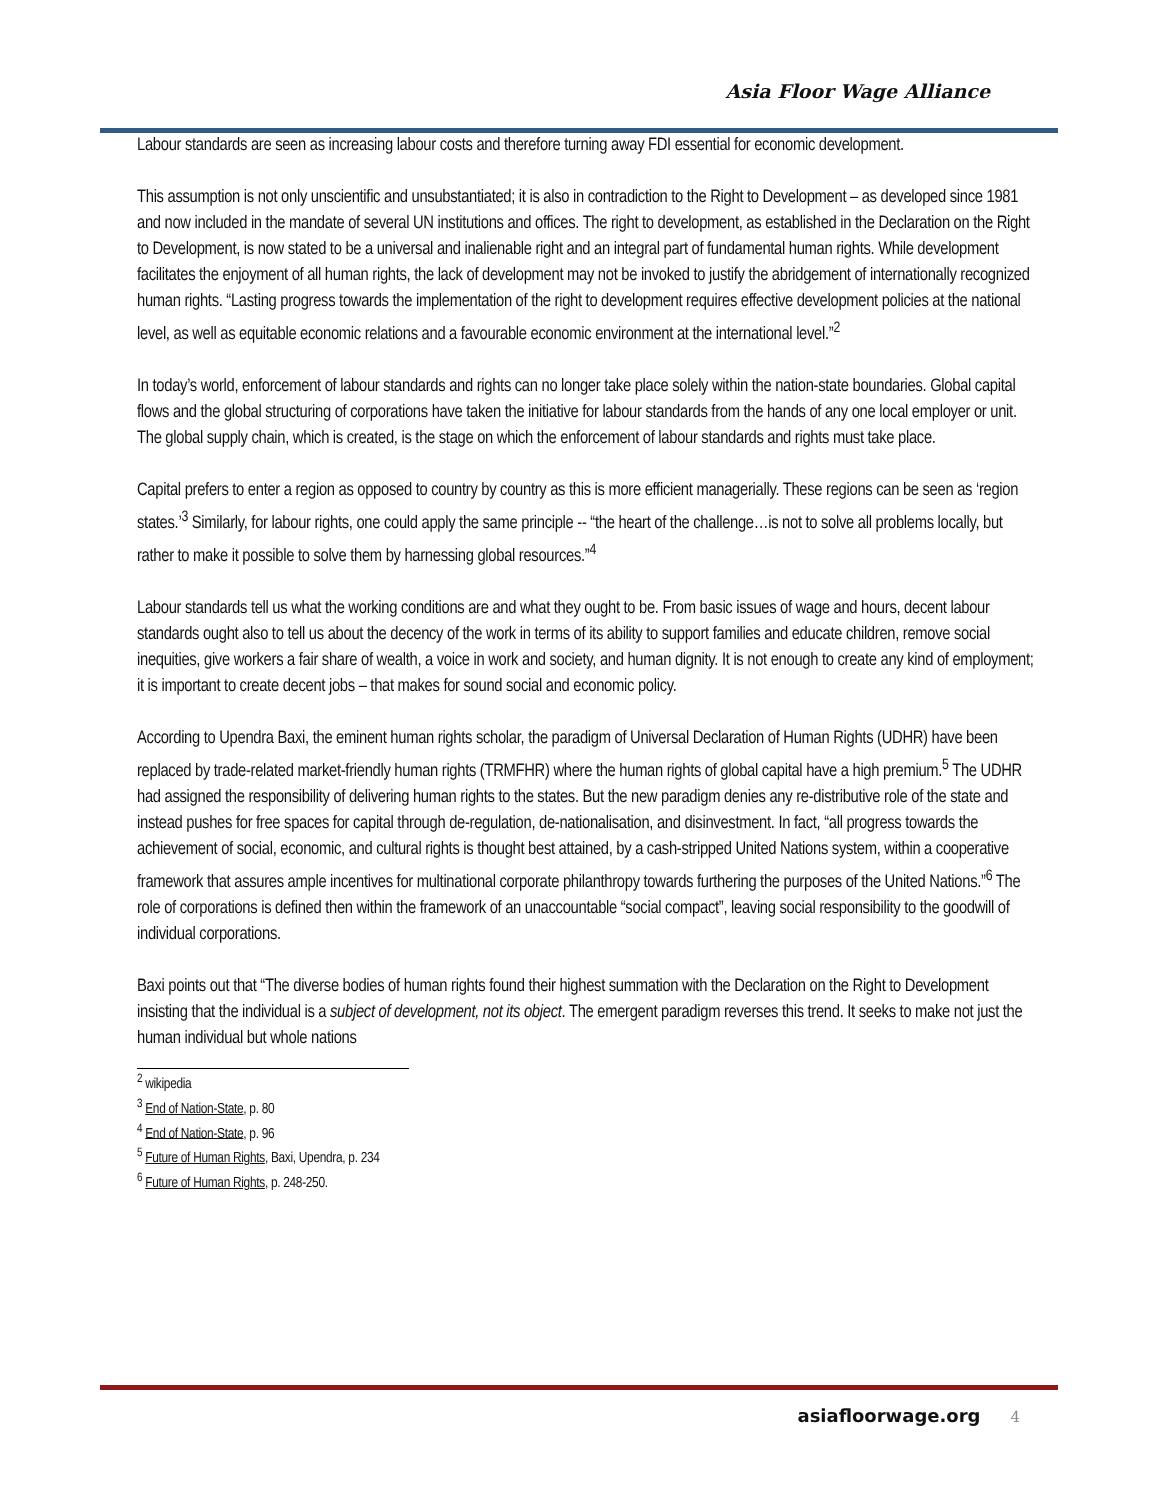Asia Floor Wage Alliance
Labour standards are seen as increasing labour costs and therefore turning away FDI essential for economic development.
This assumption is not only unscientific and unsubstantiated; it is also in contradiction to the Right to Development – as developed since 1981 and now included in the mandate of several UN institutions and offices. The right to development, as established in the Declaration on the Right to Development, is now stated to be a universal and inalienable right and an integral part of fundamental human rights. While development facilitates the enjoyment of all human rights, the lack of development may not be invoked to justify the abridgement of internationally recognized human rights. “Lasting progress towards the implementation of the right to development requires effective development policies at the national level, as well as equitable economic relations and a favourable economic environment at the international level.”<sup>2</sup>
In today’s world, enforcement of labour standards and rights can no longer take place solely within the nation-state boundaries. Global capital flows and the global structuring of corporations have taken the initiative for labour standards from the hands of any one local employer or unit. The global supply chain, which is created, is the stage on which the enforcement of labour standards and rights must take place.
Capital prefers to enter a region as opposed to country by country as this is more efficient managerially. These regions can be seen as ‘region states.’<sup>3</sup> Similarly, for labour rights, one could apply the same principle -- “the heart of the challenge…is not to solve all problems locally, but rather to make it possible to solve them by harnessing global resources.”<sup>4</sup>
Labour standards tell us what the working conditions are and what they ought to be. From basic issues of wage and hours, decent labour standards ought also to tell us about the decency of the work in terms of its ability to support families and educate children, remove social inequities, give workers a fair share of wealth, a voice in work and society, and human dignity. It is not enough to create any kind of employment; it is important to create decent jobs – that makes for sound social and economic policy.
According to Upendra Baxi, the eminent human rights scholar, the paradigm of Universal Declaration of Human Rights (UDHR) have been replaced by trade-related market-friendly human rights (TRMFHR) where the human rights of global capital have a high premium.<sup>5</sup> The UDHR had assigned the responsibility of delivering human rights to the states. But the new paradigm denies any re-distributive role of the state and instead pushes for free spaces for capital through de-regulation, de-nationalisation, and disinvestment. In fact, “all progress towards the achievement of social, economic, and cultural rights is thought best attained, by a cash-stripped United Nations system, within a cooperative framework that assures ample incentives for multinational corporate philanthropy towards furthering the purposes of the United Nations.”<sup>6</sup> The role of corporations is defined then within the framework of an unaccountable “social compact”, leaving social responsibility to the goodwill of individual corporations.
Baxi points out that “The diverse bodies of human rights found their highest summation with the Declaration on the Right to Development insisting that the individual is a subject of development, not its object. The emergent paradigm reverses this trend. It seeks to make not just the human individual but whole nations
<sup>2</sup> wikipedia
<sup>3</sup> End of Nation-State, p. 80
<sup>4</sup> End of Nation-State, p. 96
<sup>5</sup> Future of Human Rights, Baxi, Upendra, p. 234
<sup>6</sup> Future of Human Rights, p. 248-250.
asiafloorwage.org 4